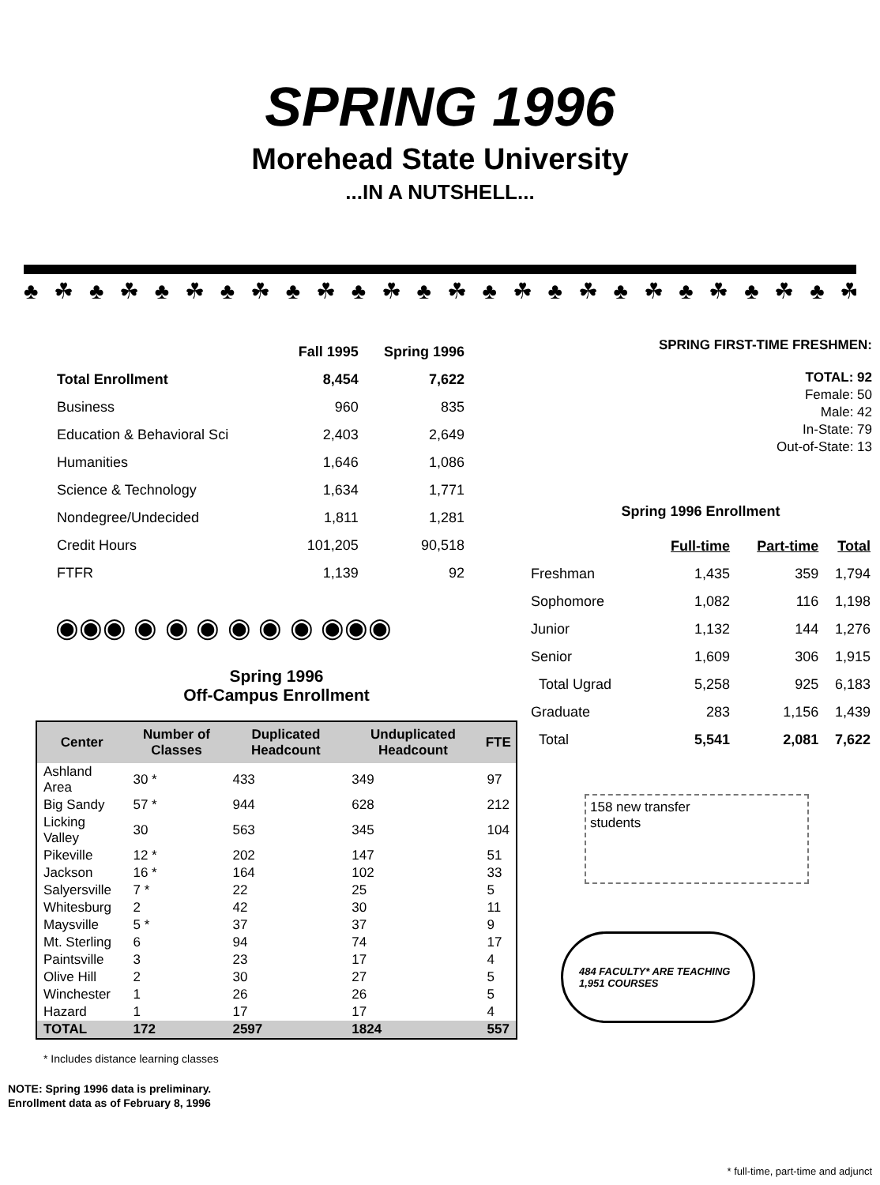SPRING 1996
Morehead State University
...IN A NUTSHELL...
♣ ☘ ♣ ☘ ♣ ☘ ♣ ☘ ♣ ☘ ♣ ☘ ♣ ☘ ♣ ☘ ♣ ☘ ♣ ☘ ♣ ☘ ♣ ☘ ♣ ☘ ♣ ☘ ♣ ☘ ♣
| | Fall 1995 | Spring 1996 |
| --- | --- | --- |
| Total Enrollment | 8,454 | 7,622 |
| Business | 960 | 835 |
| Education & Behavioral Sci | 2,403 | 2,649 |
| Humanities | 1,646 | 1,086 |
| Science & Technology | 1,634 | 1,771 |
| Nondegree/Undecided | 1,811 | 1,281 |
| Credit Hours | 101,205 | 90,518 |
| FTFR | 1,139 | 92 |
◉◉◉ ◉ ◉ ◉ ◉ ◉ ◉ ◉◉◉
Spring 1996
Off-Campus Enrollment
| Center | Number of Classes | Duplicated Headcount | Unduplicated Headcount | FTE |
| --- | --- | --- | --- | --- |
| Ashland Area | 30 * | 433 | 349 | 97 |
| Big Sandy | 57 * | 944 | 628 | 212 |
| Licking Valley | 30 | 563 | 345 | 104 |
| Pikeville | 12 * | 202 | 147 | 51 |
| Jackson | 16 * | 164 | 102 | 33 |
| Salyersville | 7 * | 22 | 25 | 5 |
| Whitesburg | 2 | 42 | 30 | 11 |
| Maysville | 5 * | 37 | 37 | 9 |
| Mt. Sterling | 6 | 94 | 74 | 17 |
| Paintsville | 3 | 23 | 17 | 4 |
| Olive Hill | 2 | 30 | 27 | 5 |
| Winchester | 1 | 26 | 26 | 5 |
| Hazard | 1 | 17 | 17 | 4 |
| TOTAL | 172 | 2597 | 1824 | 557 |
* Includes distance learning classes
NOTE: Spring 1996 data is preliminary.
Enrollment data as of February 8, 1996
SPRING FIRST-TIME FRESHMEN:
TOTAL: 92
Female: 50
Male: 42
In-State: 79
Out-of-State: 13
Spring 1996 Enrollment
| | Full-time | Part-time | Total |
| --- | --- | --- | --- |
| Freshman | 1,435 | 359 | 1,794 |
| Sophomore | 1,082 | 116 | 1,198 |
| Junior | 1,132 | 144 | 1,276 |
| Senior | 1,609 | 306 | 1,915 |
| Total Ugrad | 5,258 | 925 | 6,183 |
| Graduate | 283 | 1,156 | 1,439 |
| Total | 5,541 | 2,081 | 7,622 |
158 new transfer
students
484 FACULTY* ARE TEACHING 1,951 COURSES
* full-time, part-time and adjunct